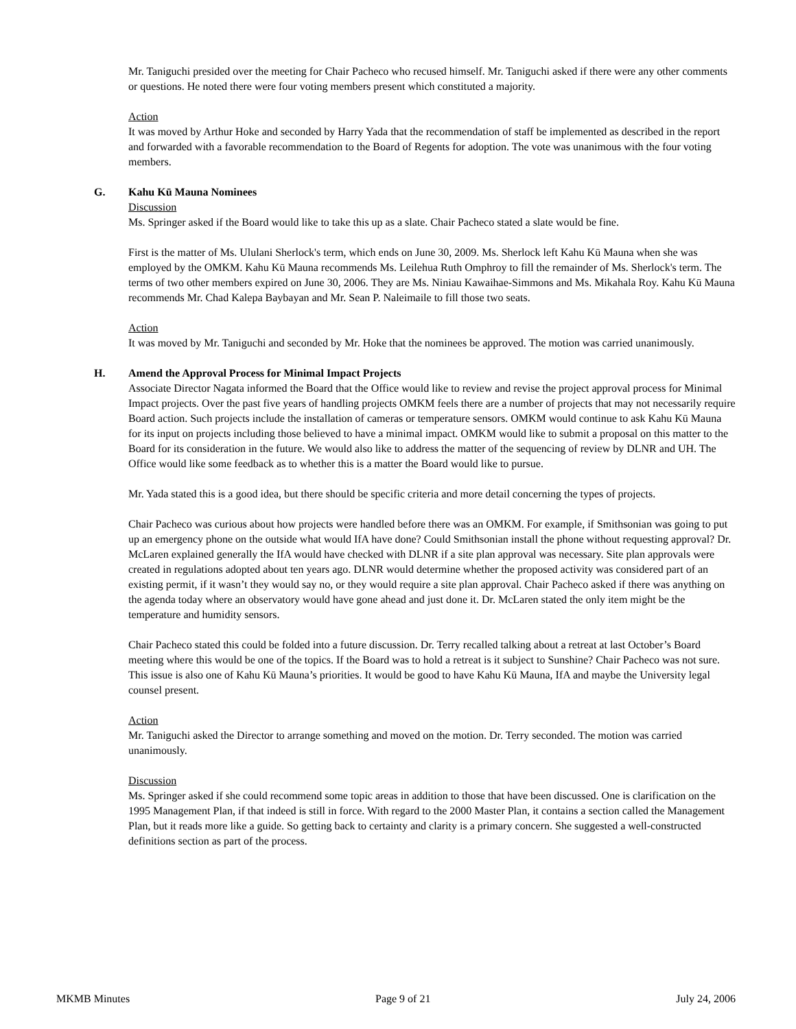Mr. Taniguchi presided over the meeting for Chair Pacheco who recused himself. Mr. Taniguchi asked if there were any other comments or questions. He noted there were four voting members present which constituted a majority.
Action
It was moved by Arthur Hoke and seconded by Harry Yada that the recommendation of staff be implemented as described in the report and forwarded with a favorable recommendation to the Board of Regents for adoption. The vote was unanimous with the four voting members.
G. Kahu Kū Mauna Nominees
Discussion
Ms. Springer asked if the Board would like to take this up as a slate. Chair Pacheco stated a slate would be fine.
First is the matter of Ms. Ululani Sherlock's term, which ends on June 30, 2009. Ms. Sherlock left Kahu Kū Mauna when she was employed by the OMKM. Kahu Kū Mauna recommends Ms. Leilehua Ruth Omphroy to fill the remainder of Ms. Sherlock's term. The terms of two other members expired on June 30, 2006. They are Ms. Niniau Kawaihae-Simmons and Ms. Mikahala Roy. Kahu Kū Mauna recommends Mr. Chad Kalepa Baybayan and Mr. Sean P. Naleimaile to fill those two seats.
Action
It was moved by Mr. Taniguchi and seconded by Mr. Hoke that the nominees be approved. The motion was carried unanimously.
H. Amend the Approval Process for Minimal Impact Projects
Associate Director Nagata informed the Board that the Office would like to review and revise the project approval process for Minimal Impact projects. Over the past five years of handling projects OMKM feels there are a number of projects that may not necessarily require Board action. Such projects include the installation of cameras or temperature sensors. OMKM would continue to ask Kahu Kū Mauna for its input on projects including those believed to have a minimal impact. OMKM would like to submit a proposal on this matter to the Board for its consideration in the future. We would also like to address the matter of the sequencing of review by DLNR and UH. The Office would like some feedback as to whether this is a matter the Board would like to pursue.
Mr. Yada stated this is a good idea, but there should be specific criteria and more detail concerning the types of projects.
Chair Pacheco was curious about how projects were handled before there was an OMKM. For example, if Smithsonian was going to put up an emergency phone on the outside what would IfA have done? Could Smithsonian install the phone without requesting approval? Dr. McLaren explained generally the IfA would have checked with DLNR if a site plan approval was necessary. Site plan approvals were created in regulations adopted about ten years ago. DLNR would determine whether the proposed activity was considered part of an existing permit, if it wasn’t they would say no, or they would require a site plan approval. Chair Pacheco asked if there was anything on the agenda today where an observatory would have gone ahead and just done it. Dr. McLaren stated the only item might be the temperature and humidity sensors.
Chair Pacheco stated this could be folded into a future discussion. Dr. Terry recalled talking about a retreat at last October’s Board meeting where this would be one of the topics. If the Board was to hold a retreat is it subject to Sunshine? Chair Pacheco was not sure. This issue is also one of Kahu Kū Mauna’s priorities. It would be good to have Kahu Kū Mauna, IfA and maybe the University legal counsel present.
Action
Mr. Taniguchi asked the Director to arrange something and moved on the motion. Dr. Terry seconded. The motion was carried unanimously.
Discussion
Ms. Springer asked if she could recommend some topic areas in addition to those that have been discussed. One is clarification on the 1995 Management Plan, if that indeed is still in force. With regard to the 2000 Master Plan, it contains a section called the Management Plan, but it reads more like a guide. So getting back to certainty and clarity is a primary concern. She suggested a well-constructed definitions section as part of the process.
MKMB Minutes Page 9 of 21 July 24, 2006